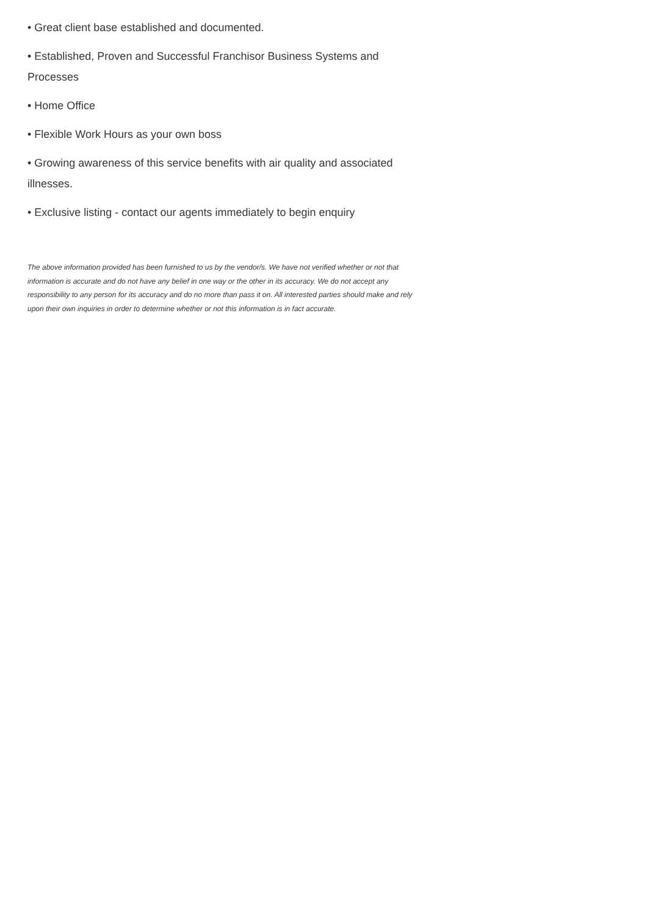• Great client base established and documented.
• Established, Proven and Successful Franchisor Business Systems and Processes
• Home Office
• Flexible Work Hours as your own boss
• Growing awareness of this service benefits with air quality and associated illnesses.
• Exclusive listing - contact our agents immediately to begin enquiry
The above information provided has been furnished to us by the vendor/s. We have not verified whether or not that information is accurate and do not have any belief in one way or the other in its accuracy. We do not accept any responsibility to any person for its accuracy and do no more than pass it on. All interested parties should make and rely upon their own inquiries in order to determine whether or not this information is in fact accurate.